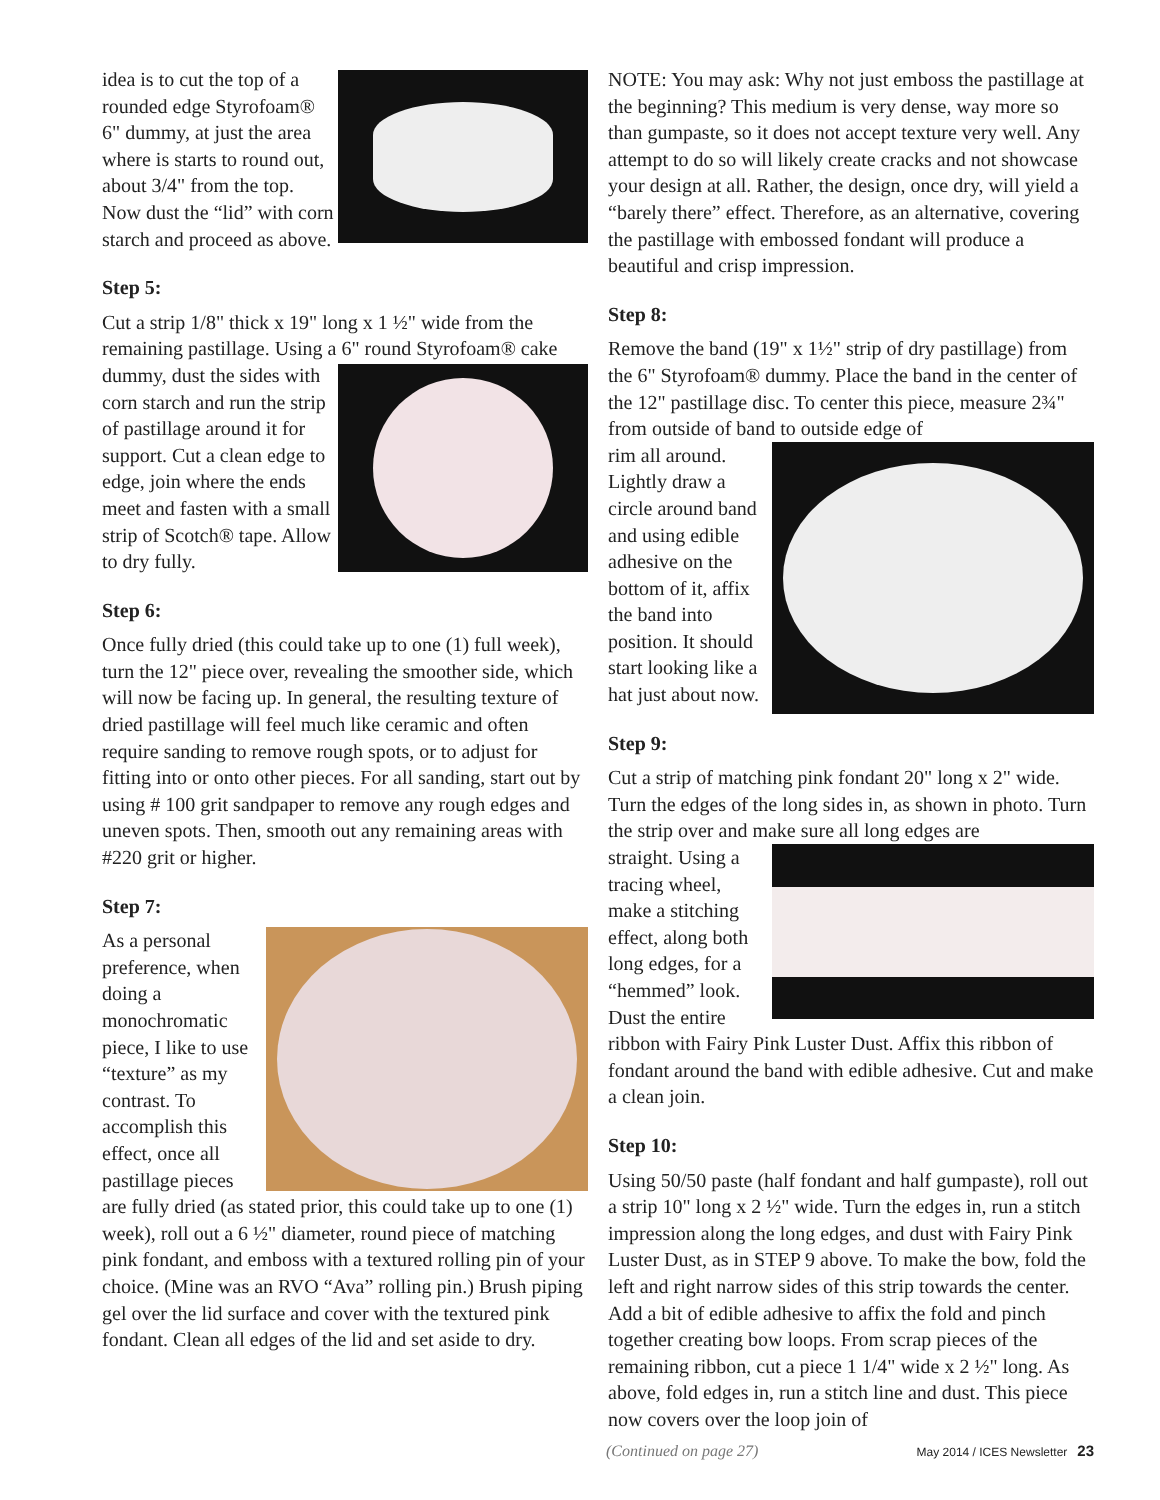idea is to cut the top of a rounded edge Styrofoam® 6" dummy, at just the area where is starts to round out, about 3/4" from the top. Now dust the “lid” with corn starch and proceed as above.
Step 5:
Cut a strip 1/8" thick x 19" long x 1 ½" wide from the remaining pastillage. Using a 6" round Styrofoam® cake
dummy, dust the sides with corn starch and run the strip of pastillage around it for support. Cut a clean edge to edge, join where the ends meet and fasten with a small strip of Scotch® tape. Allow to dry fully.
Step 6:
Once fully dried (this could take up to one (1) full week), turn the 12" piece over, revealing the smoother side, which will now be facing up. In general, the resulting texture of dried pastillage will feel much like ceramic and often require sanding to remove rough spots, or to adjust for fitting into or onto other pieces. For all sanding, start out by using # 100 grit sandpaper to remove any rough edges and uneven spots. Then, smooth out any remaining areas with #220 grit or higher.
Step 7:
As a personal preference, when doing a monochromatic piece, I like to use “texture” as my contrast. To accomplish this effect, once all pastillage pieces are fully dried (as stated prior, this could take up to one (1) week), roll out a 6 ½" diameter, round piece of matching pink fondant, and emboss with a textured rolling pin of your choice. (Mine was an RVO “Ava” rolling pin.) Brush piping gel over the lid surface and cover with the textured pink fondant. Clean all edges of the lid and set aside to dry.
NOTE: You may ask: Why not just emboss the pastillage at the beginning? This medium is very dense, way more so than gumpaste, so it does not accept texture very well. Any attempt to do so will likely create cracks and not showcase your design at all. Rather, the design, once dry, will yield a “barely there” effect. Therefore, as an alternative, covering the pastillage with embossed fondant will produce a beautiful and crisp impression.
Step 8:
Remove the band (19" x 1½" strip of dry pastillage) from the 6" Styrofoam® dummy. Place the band in the center of the 12" pastillage disc. To center this piece, measure 2¾" from outside of band to outside edge of
rim all around. Lightly draw a circle around band and using edible adhesive on the bottom of it, affix the band into position. It should start looking like a hat just about now.
Step 9:
Cut a strip of matching pink fondant 20" long x 2" wide. Turn the edges of the long sides in, as shown in photo. Turn the strip over and make sure all long edges are
straight. Using a tracing wheel, make a stitching effect, along both long edges, for a “hemmed” look. Dust the entire ribbon with Fairy Pink Luster Dust. Affix this ribbon of fondant around the band with edible adhesive. Cut and make a clean join.
Step 10:
Using 50/50 paste (half fondant and half gumpaste), roll out a strip 10" long x 2 ½" wide. Turn the edges in, run a stitch impression along the long edges, and dust with Fairy Pink Luster Dust, as in STEP 9 above. To make the bow, fold the left and right narrow sides of this strip towards the center. Add a bit of edible adhesive to affix the fold and pinch together creating bow loops. From scrap pieces of the remaining ribbon, cut a piece 1 1/4" wide x 2 ½" long. As above, fold edges in, run a stitch line and dust. This piece now covers over the loop join of
(Continued on page 27) May 2014 / ICES Newsletter 23